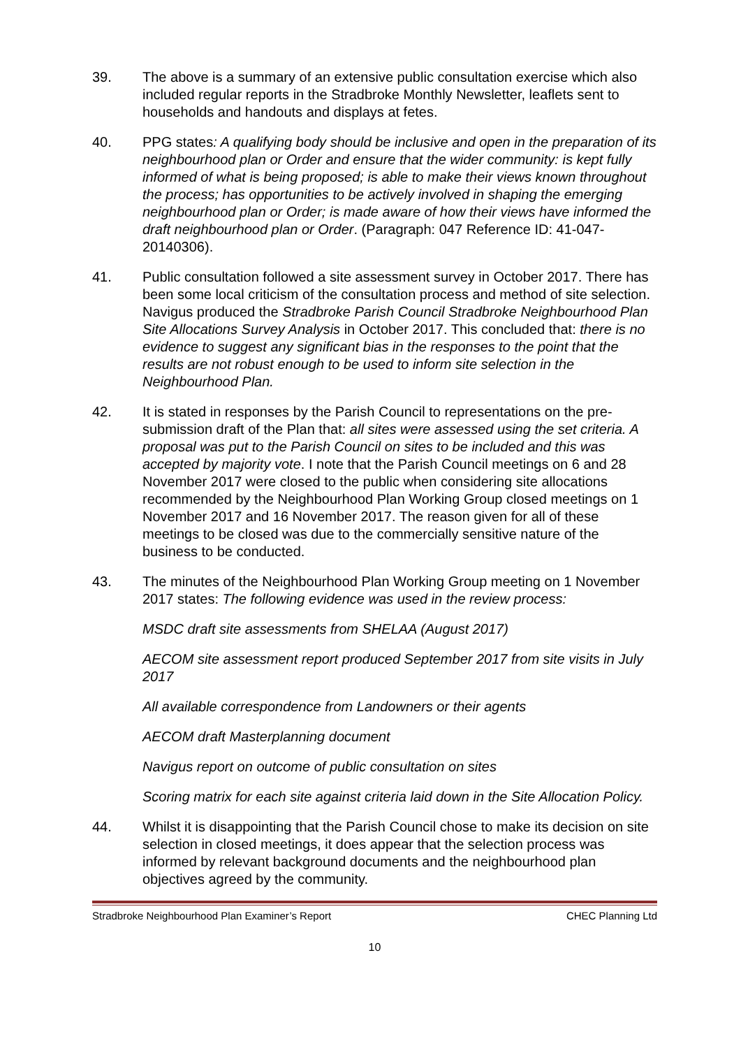39. The above is a summary of an extensive public consultation exercise which also included regular reports in the Stradbroke Monthly Newsletter, leaflets sent to households and handouts and displays at fetes.
40. PPG states: A qualifying body should be inclusive and open in the preparation of its neighbourhood plan or Order and ensure that the wider community: is kept fully informed of what is being proposed; is able to make their views known throughout the process; has opportunities to be actively involved in shaping the emerging neighbourhood plan or Order; is made aware of how their views have informed the draft neighbourhood plan or Order. (Paragraph: 047 Reference ID: 41-047-20140306).
41. Public consultation followed a site assessment survey in October 2017. There has been some local criticism of the consultation process and method of site selection. Navigus produced the Stradbroke Parish Council Stradbroke Neighbourhood Plan Site Allocations Survey Analysis in October 2017. This concluded that: there is no evidence to suggest any significant bias in the responses to the point that the results are not robust enough to be used to inform site selection in the Neighbourhood Plan.
42. It is stated in responses by the Parish Council to representations on the pre-submission draft of the Plan that: all sites were assessed using the set criteria. A proposal was put to the Parish Council on sites to be included and this was accepted by majority vote. I note that the Parish Council meetings on 6 and 28 November 2017 were closed to the public when considering site allocations recommended by the Neighbourhood Plan Working Group closed meetings on 1 November 2017 and 16 November 2017. The reason given for all of these meetings to be closed was due to the commercially sensitive nature of the business to be conducted.
43. The minutes of the Neighbourhood Plan Working Group meeting on 1 November 2017 states: The following evidence was used in the review process:
MSDC draft site assessments from SHELAA (August 2017)
AECOM site assessment report produced September 2017 from site visits in July 2017
All available correspondence from Landowners or their agents
AECOM draft Masterplanning document
Navigus report on outcome of public consultation on sites
Scoring matrix for each site against criteria laid down in the Site Allocation Policy.
44. Whilst it is disappointing that the Parish Council chose to make its decision on site selection in closed meetings, it does appear that the selection process was informed by relevant background documents and the neighbourhood plan objectives agreed by the community.
Stradbroke Neighbourhood Plan Examiner’s Report CHEC Planning Ltd
10